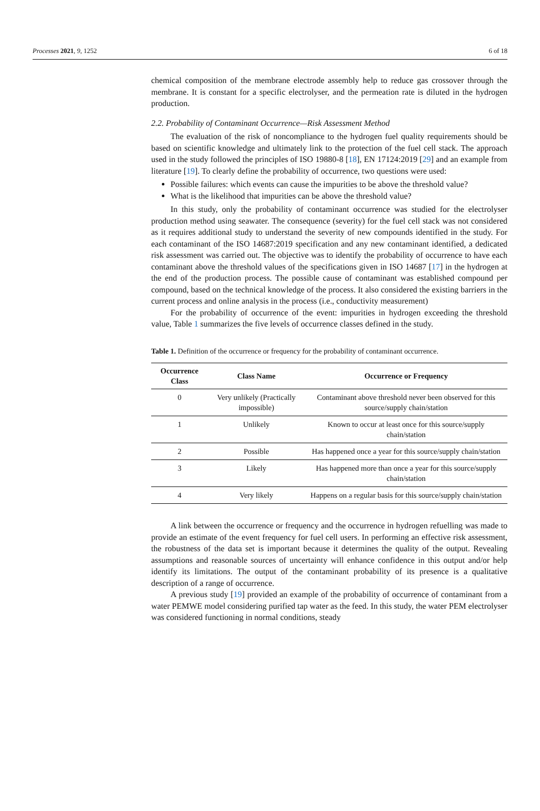Processes 2021, 9, 1252 6 of 18
chemical composition of the membrane electrode assembly help to reduce gas crossover through the membrane. It is constant for a specific electrolyser, and the permeation rate is diluted in the hydrogen production.
2.2. Probability of Contaminant Occurrence—Risk Assessment Method
The evaluation of the risk of noncompliance to the hydrogen fuel quality requirements should be based on scientific knowledge and ultimately link to the protection of the fuel cell stack. The approach used in the study followed the principles of ISO 19880-8 [18], EN 17124:2019 [29] and an example from literature [19]. To clearly define the probability of occurrence, two questions were used:
Possible failures: which events can cause the impurities to be above the threshold value?
What is the likelihood that impurities can be above the threshold value?
In this study, only the probability of contaminant occurrence was studied for the electrolyser production method using seawater. The consequence (severity) for the fuel cell stack was not considered as it requires additional study to understand the severity of new compounds identified in the study. For each contaminant of the ISO 14687:2019 specification and any new contaminant identified, a dedicated risk assessment was carried out. The objective was to identify the probability of occurrence to have each contaminant above the threshold values of the specifications given in ISO 14687 [17] in the hydrogen at the end of the production process. The possible cause of contaminant was established compound per compound, based on the technical knowledge of the process. It also considered the existing barriers in the current process and online analysis in the process (i.e., conductivity measurement)
For the probability of occurrence of the event: impurities in hydrogen exceeding the threshold value, Table 1 summarizes the five levels of occurrence classes defined in the study.
Table 1. Definition of the occurrence or frequency for the probability of contaminant occurrence.
| Occurrence Class | Class Name | Occurrence or Frequency |
| --- | --- | --- |
| 0 | Very unlikely (Practically impossible) | Contaminant above threshold never been observed for this source/supply chain/station |
| 1 | Unlikely | Known to occur at least once for this source/supply chain/station |
| 2 | Possible | Has happened once a year for this source/supply chain/station |
| 3 | Likely | Has happened more than once a year for this source/supply chain/station |
| 4 | Very likely | Happens on a regular basis for this source/supply chain/station |
A link between the occurrence or frequency and the occurrence in hydrogen refuelling was made to provide an estimate of the event frequency for fuel cell users. In performing an effective risk assessment, the robustness of the data set is important because it determines the quality of the output. Revealing assumptions and reasonable sources of uncertainty will enhance confidence in this output and/or help identify its limitations. The output of the contaminant probability of its presence is a qualitative description of a range of occurrence.
A previous study [19] provided an example of the probability of occurrence of contaminant from a water PEMWE model considering purified tap water as the feed. In this study, the water PEM electrolyser was considered functioning in normal conditions, steady